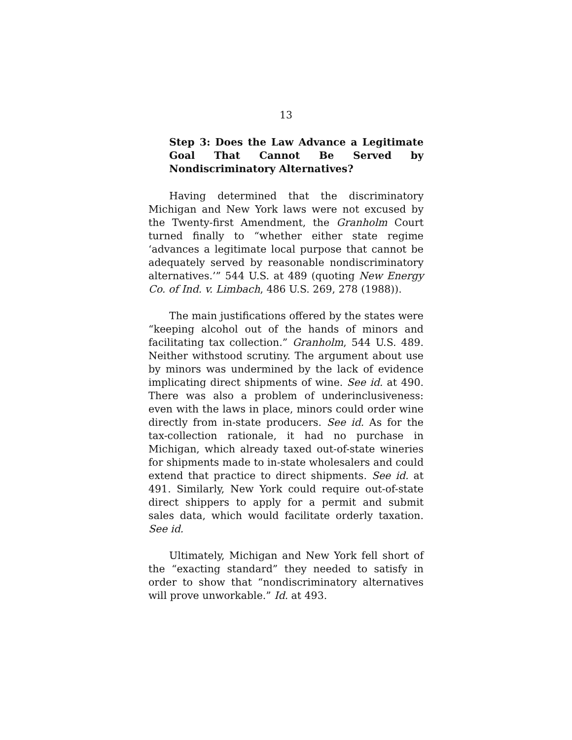13
Step 3: Does the Law Advance a Legitimate Goal That Cannot Be Served by Nondiscriminatory Alternatives?
Having determined that the discriminatory Michigan and New York laws were not excused by the Twenty-first Amendment, the Granholm Court turned finally to “whether either state regime ‘advances a legitimate local purpose that cannot be adequately served by reasonable nondiscriminatory alternatives.’” 544 U.S. at 489 (quoting New Energy Co. of Ind. v. Limbach, 486 U.S. 269, 278 (1988)).
The main justifications offered by the states were “keeping alcohol out of the hands of minors and facilitating tax collection.” Granholm, 544 U.S. 489. Neither withstood scrutiny. The argument about use by minors was undermined by the lack of evidence implicating direct shipments of wine. See id. at 490. There was also a problem of underinclusiveness: even with the laws in place, minors could order wine directly from in-state producers. See id. As for the tax-collection rationale, it had no purchase in Michigan, which already taxed out-of-state wineries for shipments made to in-state wholesalers and could extend that practice to direct shipments. See id. at 491. Similarly, New York could require out-of-state direct shippers to apply for a permit and submit sales data, which would facilitate orderly taxation. See id.
Ultimately, Michigan and New York fell short of the “exacting standard” they needed to satisfy in order to show that “nondiscriminatory alternatives will prove unworkable.” Id. at 493.